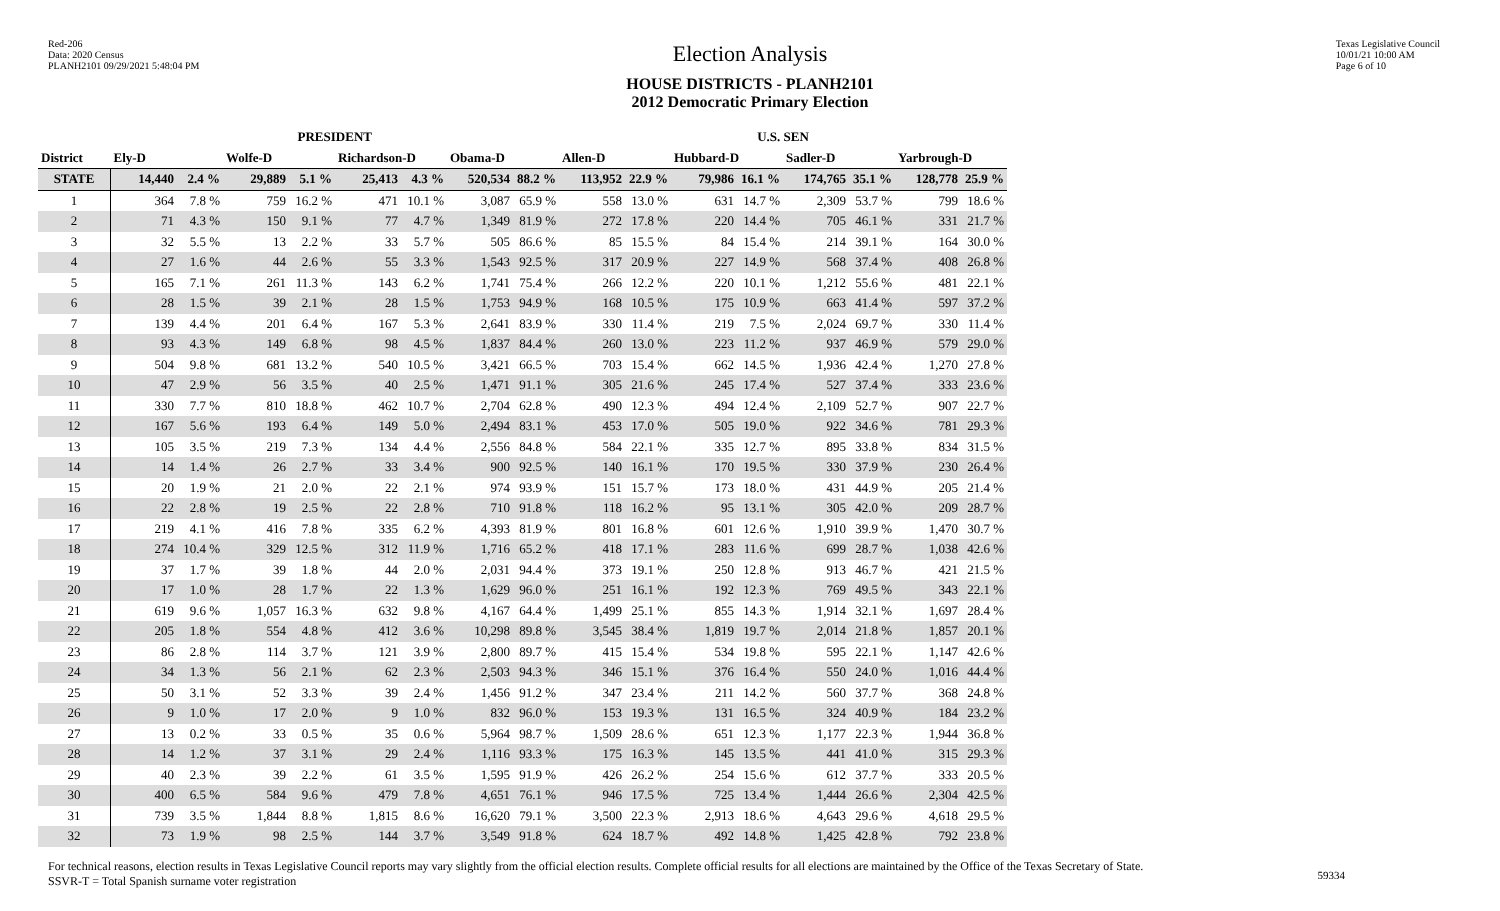Red-206
Data: 2020 Census
PLANH2101 09/29/2021 5:48:04 PM
Texas Legislative Council
10/01/21 10:00 AM
Page 6 of 10
Election Analysis
HOUSE DISTRICTS - PLANH2101
2012 Democratic Primary Election
| | PRESIDENT | | | | | | | | U.S. SEN | | | | | | | |
| --- | --- | --- | --- | --- | --- | --- | --- | --- | --- | --- | --- | --- | --- | --- | --- | --- |
| District | Ely-D | | Wolfe-D | | Richardson-D | | Obama-D | | Allen-D | | Hubbard-D | | Sadler-D | | Yarbrough-D | |
| STATE | 14,440 | 2.4 % | 29,889 | 5.1 % | 25,413 | 4.3 % | 520,534 | 88.2 % | 113,952 | 22.9 % | 79,986 | 16.1 % | 174,765 | 35.1 % | 128,778 | 25.9 % |
| 1 | 364 | 7.8 % | 759 | 16.2 % | 471 | 10.1 % | 3,087 | 65.9 % | 558 | 13.0 % | 631 | 14.7 % | 2,309 | 53.7 % | 799 | 18.6 % |
| 2 | 71 | 4.3 % | 150 | 9.1 % | 77 | 4.7 % | 1,349 | 81.9 % | 272 | 17.8 % | 220 | 14.4 % | 705 | 46.1 % | 331 | 21.7 % |
| 3 | 32 | 5.5 % | 13 | 2.2 % | 33 | 5.7 % | 505 | 86.6 % | 85 | 15.5 % | 84 | 15.4 % | 214 | 39.1 % | 164 | 30.0 % |
| 4 | 27 | 1.6 % | 44 | 2.6 % | 55 | 3.3 % | 1,543 | 92.5 % | 317 | 20.9 % | 227 | 14.9 % | 568 | 37.4 % | 408 | 26.8 % |
| 5 | 165 | 7.1 % | 261 | 11.3 % | 143 | 6.2 % | 1,741 | 75.4 % | 266 | 12.2 % | 220 | 10.1 % | 1,212 | 55.6 % | 481 | 22.1 % |
| 6 | 28 | 1.5 % | 39 | 2.1 % | 28 | 1.5 % | 1,753 | 94.9 % | 168 | 10.5 % | 175 | 10.9 % | 663 | 41.4 % | 597 | 37.2 % |
| 7 | 139 | 4.4 % | 201 | 6.4 % | 167 | 5.3 % | 2,641 | 83.9 % | 330 | 11.4 % | 219 | 7.5 % | 2,024 | 69.7 % | 330 | 11.4 % |
| 8 | 93 | 4.3 % | 149 | 6.8 % | 98 | 4.5 % | 1,837 | 84.4 % | 260 | 13.0 % | 223 | 11.2 % | 937 | 46.9 % | 579 | 29.0 % |
| 9 | 504 | 9.8 % | 681 | 13.2 % | 540 | 10.5 % | 3,421 | 66.5 % | 703 | 15.4 % | 662 | 14.5 % | 1,936 | 42.4 % | 1,270 | 27.8 % |
| 10 | 47 | 2.9 % | 56 | 3.5 % | 40 | 2.5 % | 1,471 | 91.1 % | 305 | 21.6 % | 245 | 17.4 % | 527 | 37.4 % | 333 | 23.6 % |
| 11 | 330 | 7.7 % | 810 | 18.8 % | 462 | 10.7 % | 2,704 | 62.8 % | 490 | 12.3 % | 494 | 12.4 % | 2,109 | 52.7 % | 907 | 22.7 % |
| 12 | 167 | 5.6 % | 193 | 6.4 % | 149 | 5.0 % | 2,494 | 83.1 % | 453 | 17.0 % | 505 | 19.0 % | 922 | 34.6 % | 781 | 29.3 % |
| 13 | 105 | 3.5 % | 219 | 7.3 % | 134 | 4.4 % | 2,556 | 84.8 % | 584 | 22.1 % | 335 | 12.7 % | 895 | 33.8 % | 834 | 31.5 % |
| 14 | 14 | 1.4 % | 26 | 2.7 % | 33 | 3.4 % | 900 | 92.5 % | 140 | 16.1 % | 170 | 19.5 % | 330 | 37.9 % | 230 | 26.4 % |
| 15 | 20 | 1.9 % | 21 | 2.0 % | 22 | 2.1 % | 974 | 93.9 % | 151 | 15.7 % | 173 | 18.0 % | 431 | 44.9 % | 205 | 21.4 % |
| 16 | 22 | 2.8 % | 19 | 2.5 % | 22 | 2.8 % | 710 | 91.8 % | 118 | 16.2 % | 95 | 13.1 % | 305 | 42.0 % | 209 | 28.7 % |
| 17 | 219 | 4.1 % | 416 | 7.8 % | 335 | 6.2 % | 4,393 | 81.9 % | 801 | 16.8 % | 601 | 12.6 % | 1,910 | 39.9 % | 1,470 | 30.7 % |
| 18 | 274 | 10.4 % | 329 | 12.5 % | 312 | 11.9 % | 1,716 | 65.2 % | 418 | 17.1 % | 283 | 11.6 % | 699 | 28.7 % | 1,038 | 42.6 % |
| 19 | 37 | 1.7 % | 39 | 1.8 % | 44 | 2.0 % | 2,031 | 94.4 % | 373 | 19.1 % | 250 | 12.8 % | 913 | 46.7 % | 421 | 21.5 % |
| 20 | 17 | 1.0 % | 28 | 1.7 % | 22 | 1.3 % | 1,629 | 96.0 % | 251 | 16.1 % | 192 | 12.3 % | 769 | 49.5 % | 343 | 22.1 % |
| 21 | 619 | 9.6 % | 1,057 | 16.3 % | 632 | 9.8 % | 4,167 | 64.4 % | 1,499 | 25.1 % | 855 | 14.3 % | 1,914 | 32.1 % | 1,697 | 28.4 % |
| 22 | 205 | 1.8 % | 554 | 4.8 % | 412 | 3.6 % | 10,298 | 89.8 % | 3,545 | 38.4 % | 1,819 | 19.7 % | 2,014 | 21.8 % | 1,857 | 20.1 % |
| 23 | 86 | 2.8 % | 114 | 3.7 % | 121 | 3.9 % | 2,800 | 89.7 % | 415 | 15.4 % | 534 | 19.8 % | 595 | 22.1 % | 1,147 | 42.6 % |
| 24 | 34 | 1.3 % | 56 | 2.1 % | 62 | 2.3 % | 2,503 | 94.3 % | 346 | 15.1 % | 376 | 16.4 % | 550 | 24.0 % | 1,016 | 44.4 % |
| 25 | 50 | 3.1 % | 52 | 3.3 % | 39 | 2.4 % | 1,456 | 91.2 % | 347 | 23.4 % | 211 | 14.2 % | 560 | 37.7 % | 368 | 24.8 % |
| 26 | 9 | 1.0 % | 17 | 2.0 % | 9 | 1.0 % | 832 | 96.0 % | 153 | 19.3 % | 131 | 16.5 % | 324 | 40.9 % | 184 | 23.2 % |
| 27 | 13 | 0.2 % | 33 | 0.5 % | 35 | 0.6 % | 5,964 | 98.7 % | 1,509 | 28.6 % | 651 | 12.3 % | 1,177 | 22.3 % | 1,944 | 36.8 % |
| 28 | 14 | 1.2 % | 37 | 3.1 % | 29 | 2.4 % | 1,116 | 93.3 % | 175 | 16.3 % | 145 | 13.5 % | 441 | 41.0 % | 315 | 29.3 % |
| 29 | 40 | 2.3 % | 39 | 2.2 % | 61 | 3.5 % | 1,595 | 91.9 % | 426 | 26.2 % | 254 | 15.6 % | 612 | 37.7 % | 333 | 20.5 % |
| 30 | 400 | 6.5 % | 584 | 9.6 % | 479 | 7.8 % | 4,651 | 76.1 % | 946 | 17.5 % | 725 | 13.4 % | 1,444 | 26.6 % | 2,304 | 42.5 % |
| 31 | 739 | 3.5 % | 1,844 | 8.8 % | 1,815 | 8.6 % | 16,620 | 79.1 % | 3,500 | 22.3 % | 2,913 | 18.6 % | 4,643 | 29.6 % | 4,618 | 29.5 % |
| 32 | 73 | 1.9 % | 98 | 2.5 % | 144 | 3.7 % | 3,549 | 91.8 % | 624 | 18.7 % | 492 | 14.8 % | 1,425 | 42.8 % | 792 | 23.8 % |
For technical reasons, election results in Texas Legislative Council reports may vary slightly from the official election results. Complete official results for all elections are maintained by the Office of the Texas Secretary of State.
SSVR-T = Total Spanish surname voter registration
59334